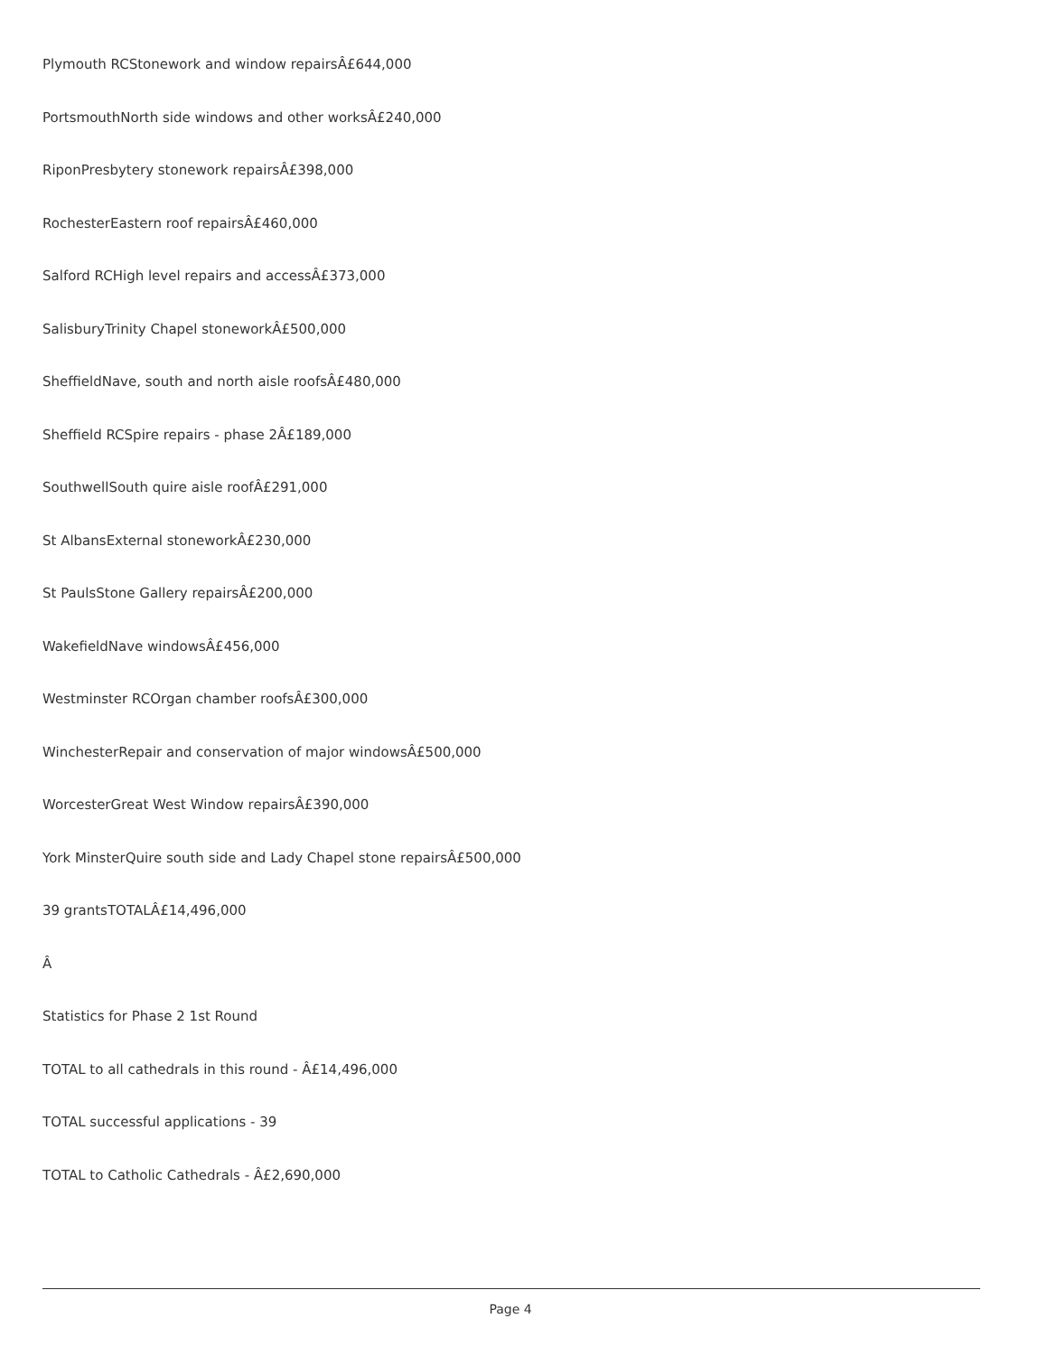Plymouth RCStonework and window repairsÂ£644,000
PortsmouthNorth side windows and other worksÂ£240,000
RiponPresbytery stonework repairsÂ£398,000
RochesterEastern roof repairsÂ£460,000
Salford RCHigh level repairs and accessÂ£373,000
SalisburyTrinity Chapel stoneworkÂ£500,000
SheffieldNave, south and north aisle roofsÂ£480,000
Sheffield RCSpire repairs - phase 2Â£189,000
SouthwellSouth quire aisle roofÂ£291,000
St AlbansExternal stoneworkÂ£230,000
St PaulsStone Gallery repairsÂ£200,000
WakefieldNave windowsÂ£456,000
Westminster RCOrgan chamber roofsÂ£300,000
WinchesterRepair and conservation of major windowsÂ£500,000
WorcesterGreat West Window repairsÂ£390,000
York MinsterQuire south side and Lady Chapel stone repairsÂ£500,000
39 grantsTOTALÂ£14,496,000
Â
Statistics for Phase 2 1st Round
TOTAL to all cathedrals in this round - Â£14,496,000
TOTAL successful applications - 39
TOTAL to Catholic Cathedrals - Â£2,690,000
Page 4